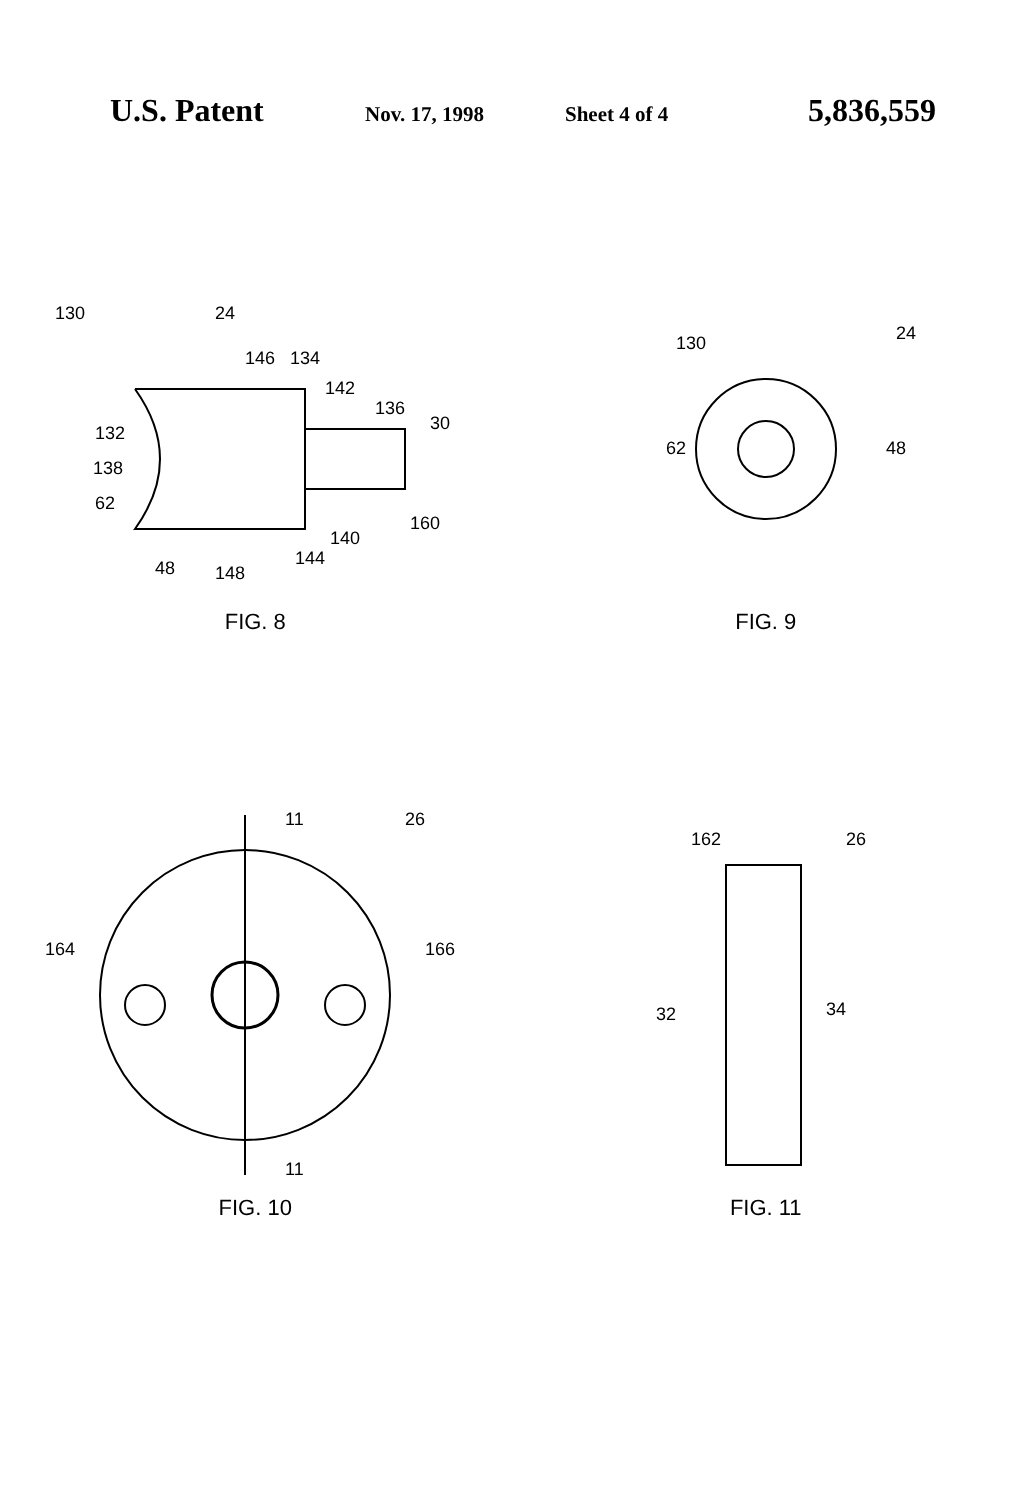U.S. Patent Nov. 17, 1998 Sheet 4 of 4 5,836,559
130
24
146
134
142
136
30
132
138
62
160
140
144
48
148
FIG. 8
130
24
62
48
FIG. 9
11
11
26
164
166
FIG. 10
162
26
32
34
FIG. 11